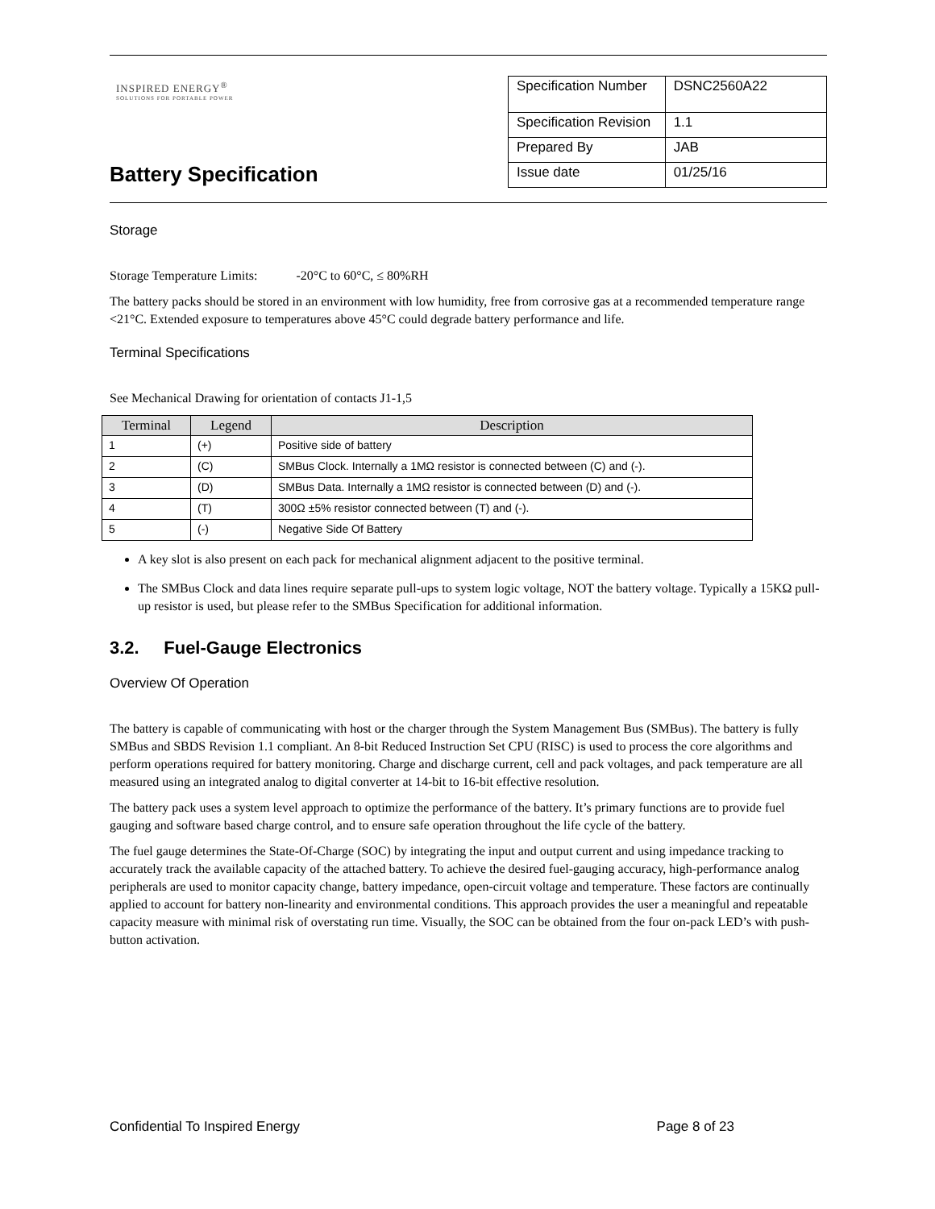INSPIRED ENERGY<sup>®</sup>
SOLUTIONS FOR PORTABLE POWER
Battery Specification
| Specification Number | DSNC2560A22 |
| Specification Revision | 1.1 |
| Prepared By | JAB |
| Issue date | 01/25/16 |
Storage
Storage Temperature Limits: -20°C to 60°C, ≤ 80%RH
The battery packs should be stored in an environment with low humidity, free from corrosive gas at a recommended temperature range <21°C. Extended exposure to temperatures above 45°C could degrade battery performance and life.
Terminal Specifications
See Mechanical Drawing for orientation of contacts J1-1,5
| Terminal | Legend | Description |
| --- | --- | --- |
| 1 | (+) | Positive side of battery |
| 2 | (C) | SMBus Clock. Internally a 1MΩ resistor is connected between (C) and (-). |
| 3 | (D) | SMBus Data. Internally a 1MΩ resistor is connected between (D) and (-). |
| 4 | (T) | 300Ω ±5% resistor connected between (T) and (-). |
| 5 | (-) | Negative Side Of Battery |
A key slot is also present on each pack for mechanical alignment adjacent to the positive terminal.
The SMBus Clock and data lines require separate pull-ups to system logic voltage, NOT the battery voltage. Typically a 15KΩ pull-up resistor is used, but please refer to the SMBus Specification for additional information.
3.2. Fuel-Gauge Electronics
Overview Of Operation
The battery is capable of communicating with host or the charger through the System Management Bus (SMBus). The battery is fully SMBus and SBDS Revision 1.1 compliant. An 8-bit Reduced Instruction Set CPU (RISC) is used to process the core algorithms and perform operations required for battery monitoring. Charge and discharge current, cell and pack voltages, and pack temperature are all measured using an integrated analog to digital converter at 14-bit to 16-bit effective resolution.
The battery pack uses a system level approach to optimize the performance of the battery. It’s primary functions are to provide fuel gauging and software based charge control, and to ensure safe operation throughout the life cycle of the battery.
The fuel gauge determines the State-Of-Charge (SOC) by integrating the input and output current and using impedance tracking to accurately track the available capacity of the attached battery. To achieve the desired fuel-gauging accuracy, high-performance analog peripherals are used to monitor capacity change, battery impedance, open-circuit voltage and temperature. These factors are continually applied to account for battery non-linearity and environmental conditions. This approach provides the user a meaningful and repeatable capacity measure with minimal risk of overstating run time. Visually, the SOC can be obtained from the four on-pack LED’s with push-button activation.
Confidential To Inspired Energy Page 8 of 23